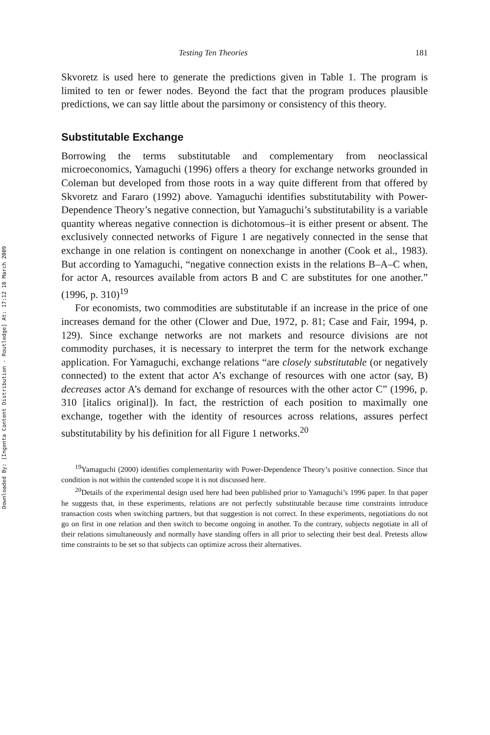Downloaded By: [Ingenta Content Distribution - Routledge] At: 17:12 18 March 2009
Testing Ten Theories 181
Skvoretz is used here to generate the predictions given in Table 1. The program is limited to ten or fewer nodes. Beyond the fact that the program produces plausible predictions, we can say little about the parsimony or consistency of this theory.
Substitutable Exchange
Borrowing the terms substitutable and complementary from neoclassical microeconomics, Yamaguchi (1996) offers a theory for exchange networks grounded in Coleman but developed from those roots in a way quite different from that offered by Skvoretz and Fararo (1992) above. Yamaguchi identifies substitutability with Power-Dependence Theory’s negative connection, but Yamaguchi’s substitutability is a variable quantity whereas negative connection is dichotomous–it is either present or absent. The exclusively connected networks of Figure 1 are negatively connected in the sense that exchange in one relation is contingent on nonexchange in another (Cook et al., 1983). But according to Yamaguchi, “negative connection exists in the relations B–A–C when, for actor A, resources available from actors B and C are substitutes for one another.” (1996, p. 310)<sup>19</sup>
For economists, two commodities are substitutable if an increase in the price of one increases demand for the other (Clower and Due, 1972, p. 81; Case and Fair, 1994, p. 129). Since exchange networks are not markets and resource divisions are not commodity purchases, it is necessary to interpret the term for the network exchange application. For Yamaguchi, exchange relations “are closely substitutable (or negatively connected) to the extent that actor A’s exchange of resources with one actor (say, B) decreases actor A’s demand for exchange of resources with the other actor C” (1996, p. 310 [italics original]). In fact, the restriction of each position to maximally one exchange, together with the identity of resources across relations, assures perfect substitutability by his definition for all Figure 1 networks.<sup>20</sup>
<sup>19</sup> Yamaguchi (2000) identifies complementarity with Power-Dependence Theory’s positive connection. Since that condition is not within the contended scope it is not discussed here.
<sup>20</sup> Details of the experimental design used here had been published prior to Yamaguchi’s 1996 paper. In that paper he suggests that, in these experiments, relations are not perfectly substitutable because time constraints introduce transaction costs when switching partners, but that suggestion is not correct. In these experiments, negotiations do not go on first in one relation and then switch to become ongoing in another. To the contrary, subjects negotiate in all of their relations simultaneously and normally have standing offers in all prior to selecting their best deal. Pretests allow time constraints to be set so that subjects can optimize across their alternatives.